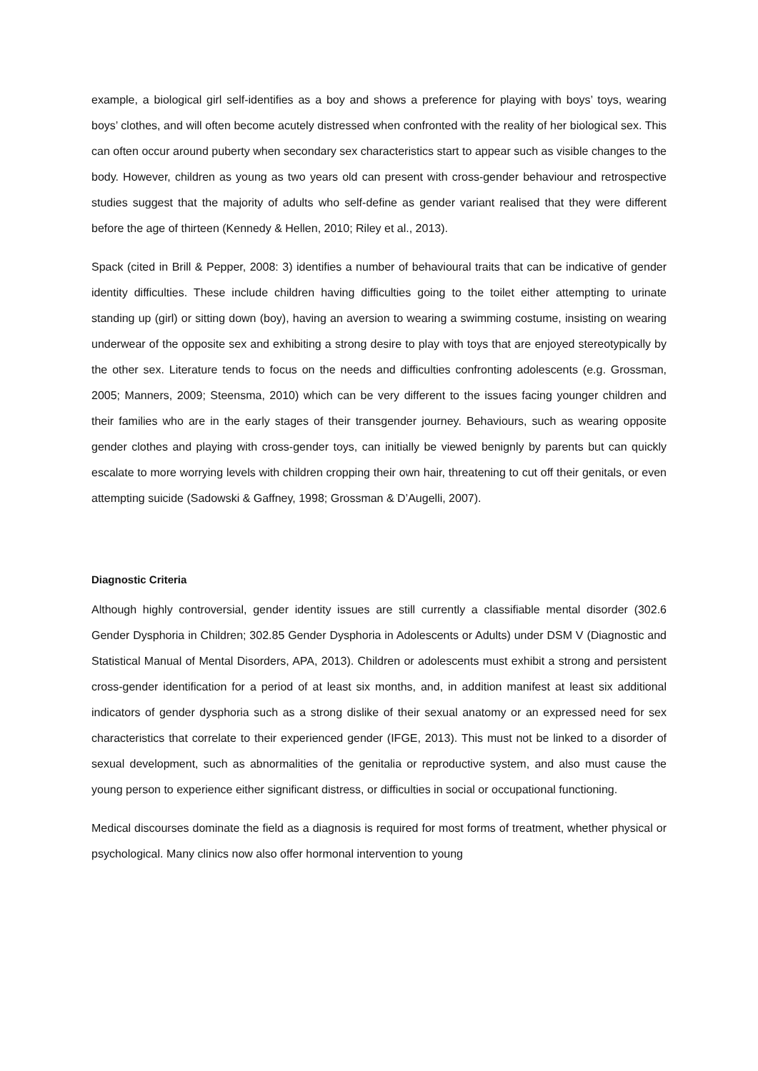example, a biological girl self-identifies as a boy and shows a preference for playing with boys’ toys, wearing boys’ clothes, and will often become acutely distressed when confronted with the reality of her biological sex. This can often occur around puberty when secondary sex characteristics start to appear such as visible changes to the body. However, children as young as two years old can present with cross-gender behaviour and retrospective studies suggest that the majority of adults who self-define as gender variant realised that they were different before the age of thirteen (Kennedy & Hellen, 2010; Riley et al., 2013).
Spack (cited in Brill & Pepper, 2008: 3) identifies a number of behavioural traits that can be indicative of gender identity difficulties. These include children having difficulties going to the toilet either attempting to urinate standing up (girl) or sitting down (boy), having an aversion to wearing a swimming costume, insisting on wearing underwear of the opposite sex and exhibiting a strong desire to play with toys that are enjoyed stereotypically by the other sex. Literature tends to focus on the needs and difficulties confronting adolescents (e.g. Grossman, 2005; Manners, 2009; Steensma, 2010) which can be very different to the issues facing younger children and their families who are in the early stages of their transgender journey. Behaviours, such as wearing opposite gender clothes and playing with cross-gender toys, can initially be viewed benignly by parents but can quickly escalate to more worrying levels with children cropping their own hair, threatening to cut off their genitals, or even attempting suicide (Sadowski & Gaffney, 1998; Grossman & D’Augelli, 2007).
Diagnostic Criteria
Although highly controversial, gender identity issues are still currently a classifiable mental disorder (302.6 Gender Dysphoria in Children; 302.85 Gender Dysphoria in Adolescents or Adults) under DSM V (Diagnostic and Statistical Manual of Mental Disorders, APA, 2013). Children or adolescents must exhibit a strong and persistent cross-gender identification for a period of at least six months, and, in addition manifest at least six additional indicators of gender dysphoria such as a strong dislike of their sexual anatomy or an expressed need for sex characteristics that correlate to their experienced gender (IFGE, 2013). This must not be linked to a disorder of sexual development, such as abnormalities of the genitalia or reproductive system, and also must cause the young person to experience either significant distress, or difficulties in social or occupational functioning.
Medical discourses dominate the field as a diagnosis is required for most forms of treatment, whether physical or psychological. Many clinics now also offer hormonal intervention to young